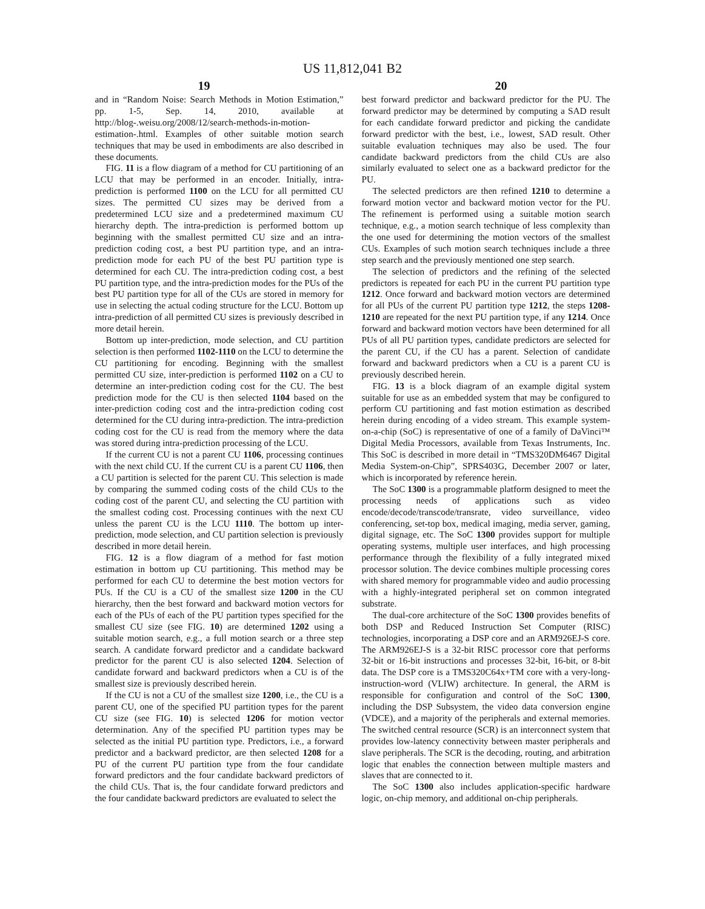US 11,812,041 B2
19 20
and in “Random Noise: Search Methods in Motion Estimation,” pp. 1-5, Sep. 14, 2010, available at http://blog-.weisu.org/2008/12/search-methods-in-motion-estimation-.html. Examples of other suitable motion search techniques that may be used in embodiments are also described in these documents.
FIG. 11 is a flow diagram of a method for CU partitioning of an LCU that may be performed in an encoder. Initially, intra-prediction is performed 1100 on the LCU for all permitted CU sizes. The permitted CU sizes may be derived from a predetermined LCU size and a predetermined maximum CU hierarchy depth. The intra-prediction is performed bottom up beginning with the smallest permitted CU size and an intra-prediction coding cost, a best PU partition type, and an intra-prediction mode for each PU of the best PU partition type is determined for each CU. The intra-prediction coding cost, a best PU partition type, and the intra-prediction modes for the PUs of the best PU partition type for all of the CUs are stored in memory for use in selecting the actual coding structure for the LCU. Bottom up intra-prediction of all permitted CU sizes is previously described in more detail herein.
Bottom up inter-prediction, mode selection, and CU partition selection is then performed 1102-1110 on the LCU to determine the CU partitioning for encoding. Beginning with the smallest permitted CU size, inter-prediction is performed 1102 on a CU to determine an inter-prediction coding cost for the CU. The best prediction mode for the CU is then selected 1104 based on the inter-prediction coding cost and the intra-prediction coding cost determined for the CU during intra-prediction. The intra-prediction coding cost for the CU is read from the memory where the data was stored during intra-prediction processing of the LCU.
If the current CU is not a parent CU 1106, processing continues with the next child CU. If the current CU is a parent CU 1106, then a CU partition is selected for the parent CU. This selection is made by comparing the summed coding costs of the child CUs to the coding cost of the parent CU, and selecting the CU partition with the smallest coding cost. Processing continues with the next CU unless the parent CU is the LCU 1110. The bottom up inter-prediction, mode selection, and CU partition selection is previously described in more detail herein.
FIG. 12 is a flow diagram of a method for fast motion estimation in bottom up CU partitioning. This method may be performed for each CU to determine the best motion vectors for PUs. If the CU is a CU of the smallest size 1200 in the CU hierarchy, then the best forward and backward motion vectors for each of the PUs of each of the PU partition types specified for the smallest CU size (see FIG. 10) are determined 1202 using a suitable motion search, e.g., a full motion search or a three step search. A candidate forward predictor and a candidate backward predictor for the parent CU is also selected 1204. Selection of candidate forward and backward predictors when a CU is of the smallest size is previously described herein.
If the CU is not a CU of the smallest size 1200, i.e., the CU is a parent CU, one of the specified PU partition types for the parent CU size (see FIG. 10) is selected 1206 for motion vector determination. Any of the specified PU partition types may be selected as the initial PU partition type. Predictors, i.e., a forward predictor and a backward predictor, are then selected 1208 for a PU of the current PU partition type from the four candidate forward predictors and the four candidate backward predictors of the child CUs. That is, the four candidate forward predictors and the four candidate backward predictors are evaluated to select the
best forward predictor and backward predictor for the PU. The forward predictor may be determined by computing a SAD result for each candidate forward predictor and picking the candidate forward predictor with the best, i.e., lowest, SAD result. Other suitable evaluation techniques may also be used. The four candidate backward predictors from the child CUs are also similarly evaluated to select one as a backward predictor for the PU.
The selected predictors are then refined 1210 to determine a forward motion vector and backward motion vector for the PU. The refinement is performed using a suitable motion search technique, e.g., a motion search technique of less complexity than the one used for determining the motion vectors of the smallest CUs. Examples of such motion search techniques include a three step search and the previously mentioned one step search.
The selection of predictors and the refining of the selected predictors is repeated for each PU in the current PU partition type 1212. Once forward and backward motion vectors are determined for all PUs of the current PU partition type 1212, the steps 1208-1210 are repeated for the next PU partition type, if any 1214. Once forward and backward motion vectors have been determined for all PUs of all PU partition types, candidate predictors are selected for the parent CU, if the CU has a parent. Selection of candidate forward and backward predictors when a CU is a parent CU is previously described herein.
FIG. 13 is a block diagram of an example digital system suitable for use as an embedded system that may be configured to perform CU partitioning and fast motion estimation as described herein during encoding of a video stream. This example system-on-a-chip (SoC) is representative of one of a family of DaVinci™ Digital Media Processors, available from Texas Instruments, Inc. This SoC is described in more detail in “TMS320DM6467 Digital Media System-on-Chip”, SPRS403G, December 2007 or later, which is incorporated by reference herein.
The SoC 1300 is a programmable platform designed to meet the processing needs of applications such as video encode/decode/transcode/transrate, video surveillance, video conferencing, set-top box, medical imaging, media server, gaming, digital signage, etc. The SoC 1300 provides support for multiple operating systems, multiple user interfaces, and high processing performance through the flexibility of a fully integrated mixed processor solution. The device combines multiple processing cores with shared memory for programmable video and audio processing with a highly-integrated peripheral set on common integrated substrate.
The dual-core architecture of the SoC 1300 provides benefits of both DSP and Reduced Instruction Set Computer (RISC) technologies, incorporating a DSP core and an ARM926EJ-S core. The ARM926EJ-S is a 32-bit RISC processor core that performs 32-bit or 16-bit instructions and processes 32-bit, 16-bit, or 8-bit data. The DSP core is a TMS320C64x+TM core with a very-long-instruction-word (VLIW) architecture. In general, the ARM is responsible for configuration and control of the SoC 1300, including the DSP Subsystem, the video data conversion engine (VDCE), and a majority of the peripherals and external memories. The switched central resource (SCR) is an interconnect system that provides low-latency connectivity between master peripherals and slave peripherals. The SCR is the decoding, routing, and arbitration logic that enables the connection between multiple masters and slaves that are connected to it.
The SoC 1300 also includes application-specific hardware logic, on-chip memory, and additional on-chip peripherals.